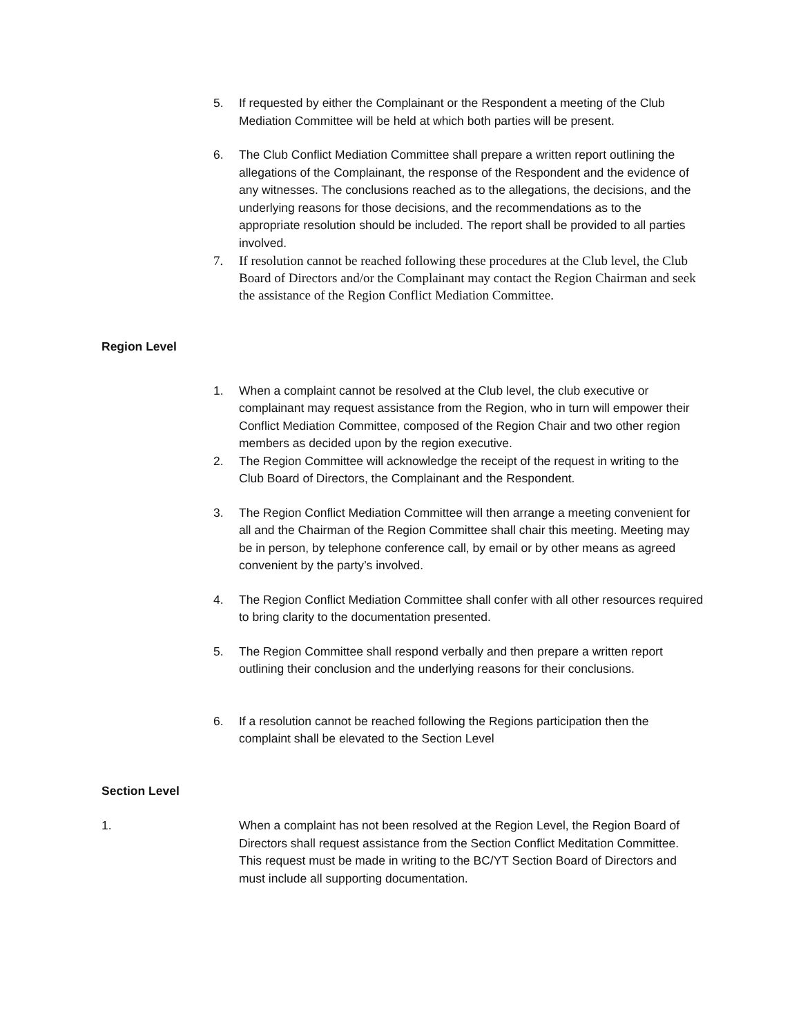5. If requested by either the Complainant or the Respondent a meeting of the Club Mediation Committee will be held at which both parties will be present.
6. The Club Conflict Mediation Committee shall prepare a written report outlining the allegations of the Complainant, the response of the Respondent and the evidence of any witnesses. The conclusions reached as to the allegations, the decisions, and the underlying reasons for those decisions, and the recommendations as to the appropriate resolution should be included. The report shall be provided to all parties involved.
7. If resolution cannot be reached following these procedures at the Club level, the Club Board of Directors and/or the Complainant may contact the Region Chairman and seek the assistance of the Region Conflict Mediation Committee.
Region Level
1. When a complaint cannot be resolved at the Club level, the club executive or complainant may request assistance from the Region, who in turn will empower their Conflict Mediation Committee, composed of the Region Chair and two other region members as decided upon by the region executive.
2. The Region Committee will acknowledge the receipt of the request in writing to the Club Board of Directors, the Complainant and the Respondent.
3. The Region Conflict Mediation Committee will then arrange a meeting convenient for all and the Chairman of the Region Committee shall chair this meeting. Meeting may be in person, by telephone conference call, by email or by other means as agreed convenient by the party’s involved.
4. The Region Conflict Mediation Committee shall confer with all other resources required to bring clarity to the documentation presented.
5. The Region Committee shall respond verbally and then prepare a written report outlining their conclusion and the underlying reasons for their conclusions.
6. If a resolution cannot be reached following the Regions participation then the complaint shall be elevated to the Section Level
Section Level
1. When a complaint has not been resolved at the Region Level, the Region Board of Directors shall request assistance from the Section Conflict Meditation Committee. This request must be made in writing to the BC/YT Section Board of Directors and must include all supporting documentation.